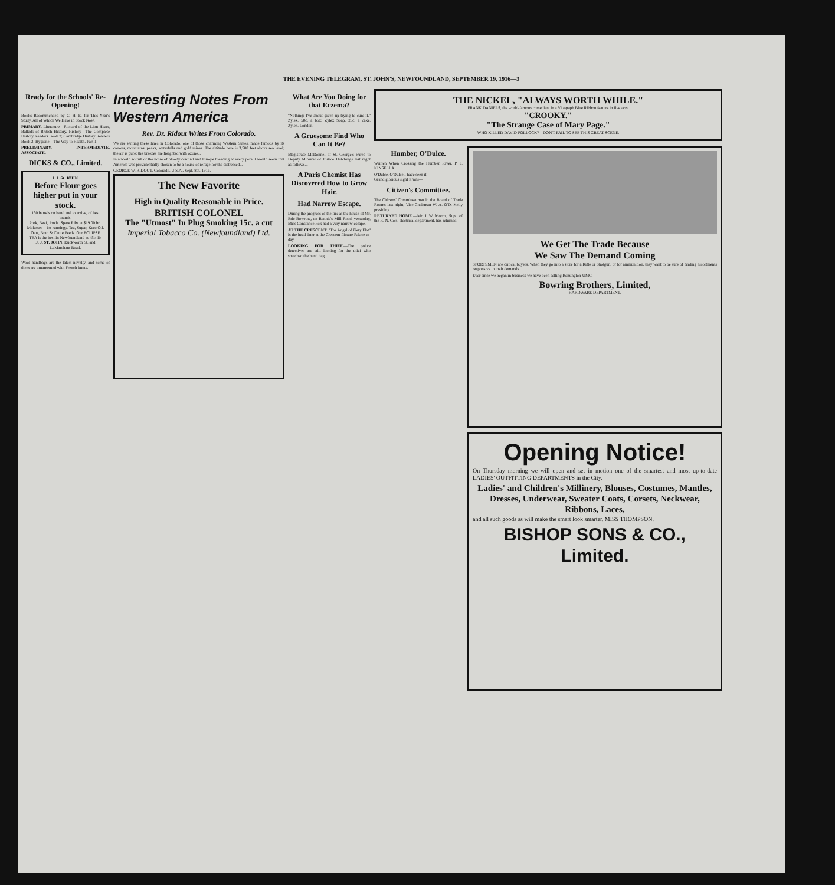THE EVENING TELEGRAM, ST. JOHN'S, NEWFOUNDLAND, SEPTEMBER 19, 1916—3
Ready for the Schools' Re-Opening!
Books Recommended by C. H. E. for This Year's Study, All of Which We Have in Stock Now.
PRIMARY. Literature—Richard of the Lion Heart, Ballads of British History. History—The Complete History Readers Book 3; Cambridge History Readers Book 2. Hygiene—The Way to Health, Part 1.
PRELIMINARY. INTERMEDIATE. ASSOCIATE.
DICKS & CO., Limited.
J. J. St. JOHN.
Before Flour goes higher put in your stock.
150 barrels on hand and to arrive, of best brands.
Pork, Beef, Jowls. Spare Ribs at $19.00 brl. Molasses—1st runnings. Tea, Sugar, Kero Oil. Oats, Bran & Cattle Feeds. Our ECLIPSE TEA is the best in Newfoundland at 45c. lb.
J. J. ST. JOHN, Duckworth St. and LeMarchant Road.
Wool handbags are the latest novelty, and some of them are ornamented with French knots.
Interesting Notes From Western America
Rev. Dr. Ridout Writes From Colorado.
We are writing these lines in Colorado, one of those charming Western States, made famous by its canons, mountains, peaks, waterfalls and gold mines. The altitude here is 3,500 feet above sea level; the air is pure; the breezes are freighted with ozone...
In a world so full of the noise of bloody conflict and Europe bleeding at every pore it would seem that America was providentially chosen to be a house of refuge for the distressed...
GEORGE W. RIDOUT. Colorado, U.S.A., Sept. 8th, 1916.
The New Favorite
High in Quality Reasonable in Price.
BRITISH COLONEL
The "Utmost" In Plug Smoking 15c. a cut
Imperial Tobacco Co. (Newfoundland) Ltd.
What Are You Doing for that Eczema?
"Nothing; I've about given up trying to cure it." Zylex, 50c. a box; Zylex Soap, 25c. a cake. Zylex, London.
A Gruesome Find Who Can It Be?
Magistrate McDonnel of St. George's wired to Deputy Minister of Justice Hutchings last night as follows...
A Paris Chemist Has Discovered How to Grow Hair.
Had Narrow Escape.
During the progress of the fire at the house of Mr. Eric Bowring, on Rennie's Mill Road, yesterday, Miss Constance Fox had a very narrow escape.
AT THE CRESCENT. "The Angel of Piety Flat" is the head liner at the Crescent Picture Palace to-day.
LOOKING FOR THIEF.—The police detectives are still looking for the thief who snatched the hand bag.
THE NICKEL, "ALWAYS WORTH WHILE."
FRANK DANIELS, the world-famous comedian, in a Vitagraph Blue Ribbon feature in five acts,
"CROOKY."
"The Strange Case of Mary Page."
WHO KILLED DAVID POLLOCK?—DON'T FAIL TO SEE THIS GREAT SCENE.
Humber, O'Dulce.
Written When Crossing the Humber River. P. J. KINSELLA.
O'Dulce, O'Dulce I have seen it—
Grand glorious sight it was—
Citizen's Committee.
The Citizens' Committee met in the Board of Trade Rooms last night, Vice-Chairman W. A. O'D. Kelly presiding.
RETURNED HOME.—Mr. J. W. Morris, Supt. of the R. N. Co's. electrical department, has returned.
We Get The Trade Because
We Saw The Demand Coming
SPORTSMEN are critical buyers. When they go into a store for a Rifle or Shotgun, or for ammunition, they want to be sure of finding assortments responsive to their demands.
Ever since we began in business we have been selling Remington-UMC.
Bowring Brothers, Limited,
HARDWARE DEPARTMENT.
Opening Notice!
On Thursday morning we will open and set in motion one of the smartest and most up-to-date LADIES' OUTFITTING DEPARTMENTS in the City.
Ladies' and Children's Millinery, Blouses, Costumes, Mantles, Dresses, Underwear, Sweater Coats, Corsets, Neckwear, Ribbons, Laces,
and all such goods as will make the smart look smarter. MISS THOMPSON.
BISHOP SONS & CO., Limited.